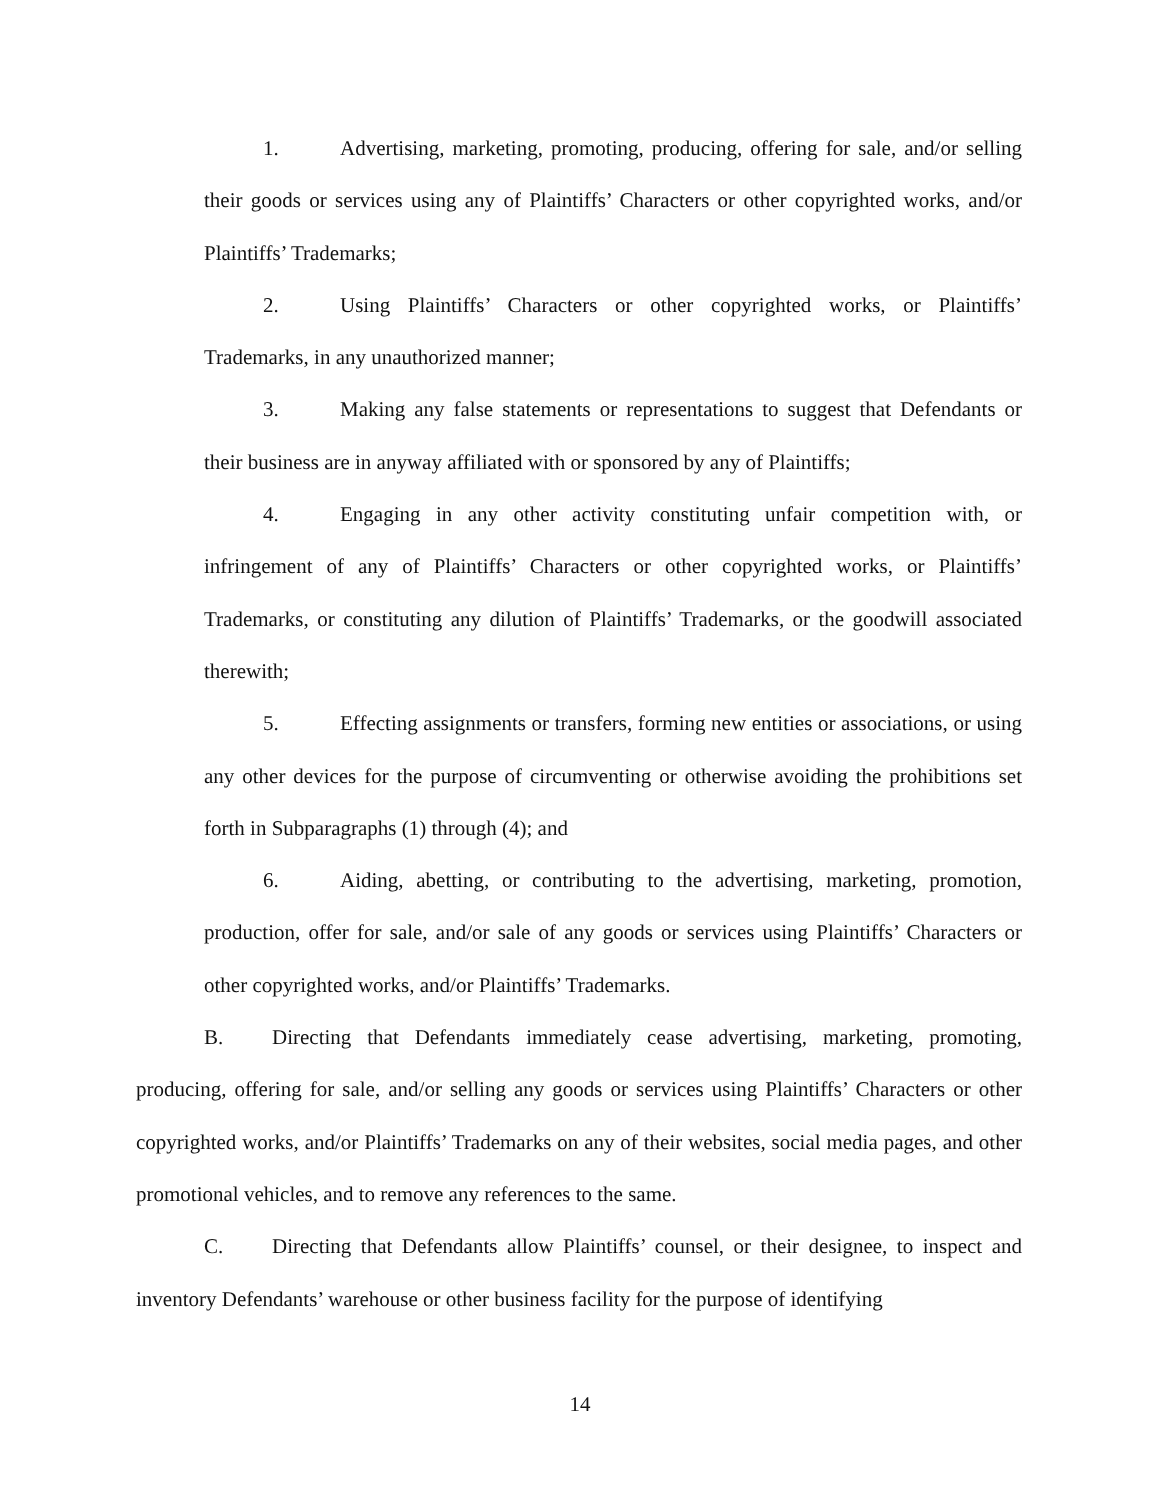1. Advertising, marketing, promoting, producing, offering for sale, and/or selling their goods or services using any of Plaintiffs’ Characters or other copyrighted works, and/or Plaintiffs’ Trademarks;
2. Using Plaintiffs’ Characters or other copyrighted works, or Plaintiffs’ Trademarks, in any unauthorized manner;
3. Making any false statements or representations to suggest that Defendants or their business are in anyway affiliated with or sponsored by any of Plaintiffs;
4. Engaging in any other activity constituting unfair competition with, or infringement of any of Plaintiffs’ Characters or other copyrighted works, or Plaintiffs’ Trademarks, or constituting any dilution of Plaintiffs’ Trademarks, or the goodwill associated therewith;
5. Effecting assignments or transfers, forming new entities or associations, or using any other devices for the purpose of circumventing or otherwise avoiding the prohibitions set forth in Subparagraphs (1) through (4); and
6. Aiding, abetting, or contributing to the advertising, marketing, promotion, production, offer for sale, and/or sale of any goods or services using Plaintiffs’ Characters or other copyrighted works, and/or Plaintiffs’ Trademarks.
B. Directing that Defendants immediately cease advertising, marketing, promoting, producing, offering for sale, and/or selling any goods or services using Plaintiffs’ Characters or other copyrighted works, and/or Plaintiffs’ Trademarks on any of their websites, social media pages, and other promotional vehicles, and to remove any references to the same.
C. Directing that Defendants allow Plaintiffs’ counsel, or their designee, to inspect and inventory Defendants’ warehouse or other business facility for the purpose of identifying
14